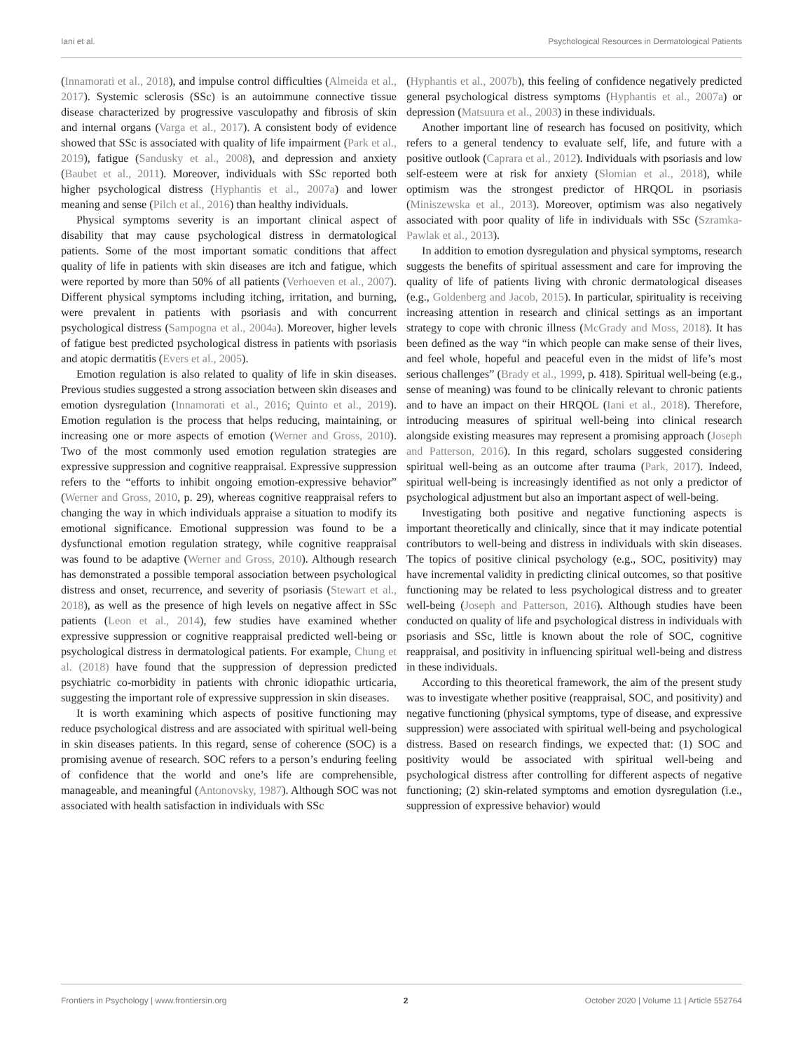Iani et al. Psychological Resources in Dermatological Patients
(Innamorati et al., 2018), and impulse control difficulties (Almeida et al., 2017). Systemic sclerosis (SSc) is an autoimmune connective tissue disease characterized by progressive vasculopathy and fibrosis of skin and internal organs (Varga et al., 2017). A consistent body of evidence showed that SSc is associated with quality of life impairment (Park et al., 2019), fatigue (Sandusky et al., 2008), and depression and anxiety (Baubet et al., 2011). Moreover, individuals with SSc reported both higher psychological distress (Hyphantis et al., 2007a) and lower meaning and sense (Pilch et al., 2016) than healthy individuals.
Physical symptoms severity is an important clinical aspect of disability that may cause psychological distress in dermatological patients. Some of the most important somatic conditions that affect quality of life in patients with skin diseases are itch and fatigue, which were reported by more than 50% of all patients (Verhoeven et al., 2007). Different physical symptoms including itching, irritation, and burning, were prevalent in patients with psoriasis and with concurrent psychological distress (Sampogna et al., 2004a). Moreover, higher levels of fatigue best predicted psychological distress in patients with psoriasis and atopic dermatitis (Evers et al., 2005).
Emotion regulation is also related to quality of life in skin diseases. Previous studies suggested a strong association between skin diseases and emotion dysregulation (Innamorati et al., 2016; Quinto et al., 2019). Emotion regulation is the process that helps reducing, maintaining, or increasing one or more aspects of emotion (Werner and Gross, 2010). Two of the most commonly used emotion regulation strategies are expressive suppression and cognitive reappraisal. Expressive suppression refers to the “efforts to inhibit ongoing emotion-expressive behavior” (Werner and Gross, 2010, p. 29), whereas cognitive reappraisal refers to changing the way in which individuals appraise a situation to modify its emotional significance. Emotional suppression was found to be a dysfunctional emotion regulation strategy, while cognitive reappraisal was found to be adaptive (Werner and Gross, 2010). Although research has demonstrated a possible temporal association between psychological distress and onset, recurrence, and severity of psoriasis (Stewart et al., 2018), as well as the presence of high levels on negative affect in SSc patients (Leon et al., 2014), few studies have examined whether expressive suppression or cognitive reappraisal predicted well-being or psychological distress in dermatological patients. For example, Chung et al. (2018) have found that the suppression of depression predicted psychiatric co-morbidity in patients with chronic idiopathic urticaria, suggesting the important role of expressive suppression in skin diseases.
It is worth examining which aspects of positive functioning may reduce psychological distress and are associated with spiritual well-being in skin diseases patients. In this regard, sense of coherence (SOC) is a promising avenue of research. SOC refers to a person’s enduring feeling of confidence that the world and one’s life are comprehensible, manageable, and meaningful (Antonovsky, 1987). Although SOC was not associated with health satisfaction in individuals with SSc
(Hyphantis et al., 2007b), this feeling of confidence negatively predicted general psychological distress symptoms (Hyphantis et al., 2007a) or depression (Matsuura et al., 2003) in these individuals.
Another important line of research has focused on positivity, which refers to a general tendency to evaluate self, life, and future with a positive outlook (Caprara et al., 2012). Individuals with psoriasis and low self-esteem were at risk for anxiety (Słomian et al., 2018), while optimism was the strongest predictor of HRQOL in psoriasis (Miniszewska et al., 2013). Moreover, optimism was also negatively associated with poor quality of life in individuals with SSc (Szramka-Pawlak et al., 2013).
In addition to emotion dysregulation and physical symptoms, research suggests the benefits of spiritual assessment and care for improving the quality of life of patients living with chronic dermatological diseases (e.g., Goldenberg and Jacob, 2015). In particular, spirituality is receiving increasing attention in research and clinical settings as an important strategy to cope with chronic illness (McGrady and Moss, 2018). It has been defined as the way “in which people can make sense of their lives, and feel whole, hopeful and peaceful even in the midst of life’s most serious challenges” (Brady et al., 1999, p. 418). Spiritual well-being (e.g., sense of meaning) was found to be clinically relevant to chronic patients and to have an impact on their HRQOL (Iani et al., 2018). Therefore, introducing measures of spiritual well-being into clinical research alongside existing measures may represent a promising approach (Joseph and Patterson, 2016). In this regard, scholars suggested considering spiritual well-being as an outcome after trauma (Park, 2017). Indeed, spiritual well-being is increasingly identified as not only a predictor of psychological adjustment but also an important aspect of well-being.
Investigating both positive and negative functioning aspects is important theoretically and clinically, since that it may indicate potential contributors to well-being and distress in individuals with skin diseases. The topics of positive clinical psychology (e.g., SOC, positivity) may have incremental validity in predicting clinical outcomes, so that positive functioning may be related to less psychological distress and to greater well-being (Joseph and Patterson, 2016). Although studies have been conducted on quality of life and psychological distress in individuals with psoriasis and SSc, little is known about the role of SOC, cognitive reappraisal, and positivity in influencing spiritual well-being and distress in these individuals.
According to this theoretical framework, the aim of the present study was to investigate whether positive (reappraisal, SOC, and positivity) and negative functioning (physical symptoms, type of disease, and expressive suppression) were associated with spiritual well-being and psychological distress. Based on research findings, we expected that: (1) SOC and positivity would be associated with spiritual well-being and psychological distress after controlling for different aspects of negative functioning; (2) skin-related symptoms and emotion dysregulation (i.e., suppression of expressive behavior) would
Frontiers in Psychology | www.frontiersin.org 2 October 2020 | Volume 11 | Article 552764